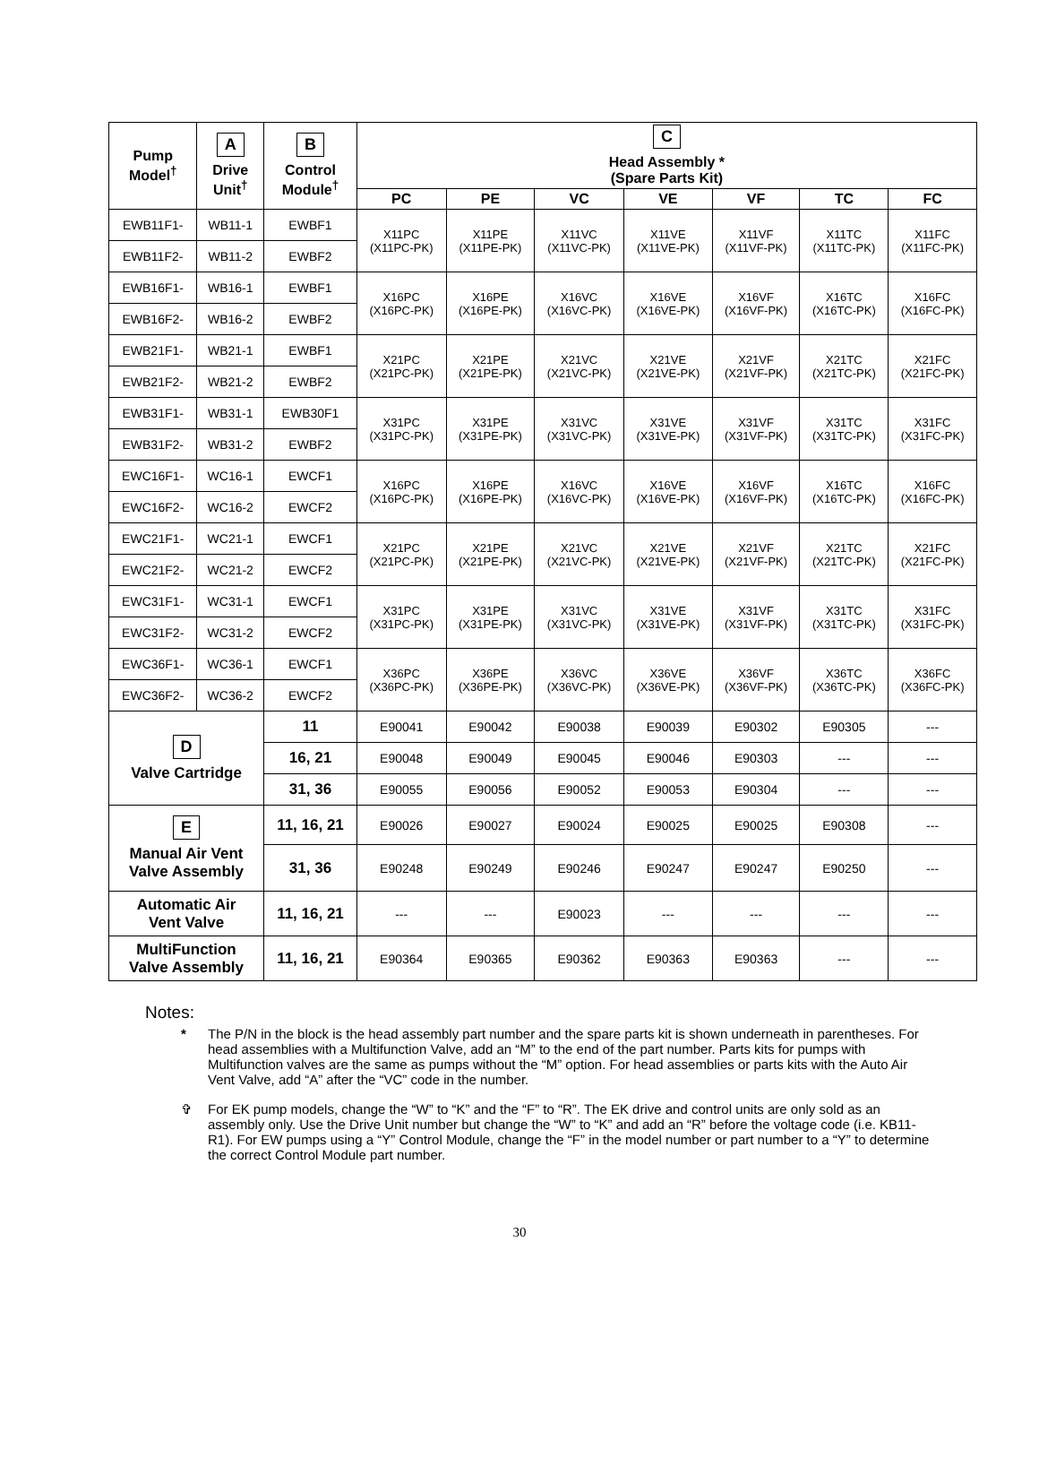| Pump Model<sup>†</sup> | A Drive Unit<sup>†</sup> | B Control Module<sup>†</sup> | C Head Assembly * (Spare Parts Kit) | | | | | | |
| --- | --- | --- | --- | --- | --- | --- | --- | --- | --- |
| | | | PC | PE | VC | VE | VF | TC | FC |
| EWB11F1- | WB11-1 | EWBF1 | X11PC (X11PC-PK) | X11PE (X11PE-PK) | X11VC (X11VC-PK) | X11VE (X11VE-PK) | X11VF (X11VF-PK) | X11TC (X11TC-PK) | X11FC (X11FC-PK) |
| EWB11F2- | WB11-2 | EWBF2 | | | | | | | |
| EWB16F1- | WB16-1 | EWBF1 | X16PC (X16PC-PK) | X16PE (X16PE-PK) | X16VC (X16VC-PK) | X16VE (X16VE-PK) | X16VF (X16VF-PK) | X16TC (X16TC-PK) | X16FC (X16FC-PK) |
| EWB16F2- | WB16-2 | EWBF2 | | | | | | | |
| EWB21F1- | WB21-1 | EWBF1 | X21PC (X21PC-PK) | X21PE (X21PE-PK) | X21VC (X21VC-PK) | X21VE (X21VE-PK) | X21VF (X21VF-PK) | X21TC (X21TC-PK) | X21FC (X21FC-PK) |
| EWB21F2- | WB21-2 | EWBF2 | | | | | | | |
| EWB31F1- | WB31-1 | EWB30F1 | X31PC (X31PC-PK) | X31PE (X31PE-PK) | X31VC (X31VC-PK) | X31VE (X31VE-PK) | X31VF (X31VF-PK) | X31TC (X31TC-PK) | X31FC (X31FC-PK) |
| EWB31F2- | WB31-2 | EWBF2 | | | | | | | |
| EWC16F1- | WC16-1 | EWCF1 | X16PC (X16PC-PK) | X16PE (X16PE-PK) | X16VC (X16VC-PK) | X16VE (X16VE-PK) | X16VF (X16VF-PK) | X16TC (X16TC-PK) | X16FC (X16FC-PK) |
| EWC16F2- | WC16-2 | EWCF2 | | | | | | | |
| EWC21F1- | WC21-1 | EWCF1 | X21PC (X21PC-PK) | X21PE (X21PE-PK) | X21VC (X21VC-PK) | X21VE (X21VE-PK) | X21VF (X21VF-PK) | X21TC (X21TC-PK) | X21FC (X21FC-PK) |
| EWC21F2- | WC21-2 | EWCF2 | | | | | | | |
| EWC31F1- | WC31-1 | EWCF1 | X31PC (X31PC-PK) | X31PE (X31PE-PK) | X31VC (X31VC-PK) | X31VE (X31VE-PK) | X31VF (X31VF-PK) | X31TC (X31TC-PK) | X31FC (X31FC-PK) |
| EWC31F2- | WC31-2 | EWCF2 | | | | | | | |
| EWC36F1- | WC36-1 | EWCF1 | X36PC (X36PC-PK) | X36PE (X36PE-PK) | X36VC (X36VC-PK) | X36VE (X36VE-PK) | X36VF (X36VF-PK) | X36TC (X36TC-PK) | X36FC (X36FC-PK) |
| EWC36F2- | WC36-2 | EWCF2 | | | | | | | |
| D Valve Cartridge | | 11 | E90041 | E90042 | E90038 | E90039 | E90302 | E90305 | --- |
| | | 16, 21 | E90048 | E90049 | E90045 | E90046 | E90303 | --- | --- |
| | | 31, 36 | E90055 | E90056 | E90052 | E90053 | E90304 | --- | --- |
| E Manual Air Vent Valve Assembly | | 11, 16, 21 | E90026 | E90027 | E90024 | E90025 | E90025 | E90308 | --- |
| | | 31, 36 | E90248 | E90249 | E90246 | E90247 | E90247 | E90250 | --- |
| Automatic Air Vent Valve | | 11, 16, 21 | --- | --- | E90023 | --- | --- | --- | --- |
| MultiFunction Valve Assembly | | 11, 16, 21 | E90364 | E90365 | E90362 | E90363 | E90363 | --- | --- |
Notes:
* The P/N in the block is the head assembly part number and the spare parts kit is shown underneath in parentheses. For head assemblies with a Multifunction Valve, add an “M” to the end of the part number. Parts kits for pumps with Multifunction valves are the same as pumps without the “M” option. For head assemblies or parts kits with the Auto Air Vent Valve, add “A” after the “VC” code in the number.
✞ For EK pump models, change the “W” to “K” and the “F” to “R”. The EK drive and control units are only sold as an assembly only. Use the Drive Unit number but change the “W” to “K” and add an “R” before the voltage code (i.e. KB11-R1). For EW pumps using a “Y” Control Module, change the “F” in the model number or part number to a “Y” to determine the correct Control Module part number.
30